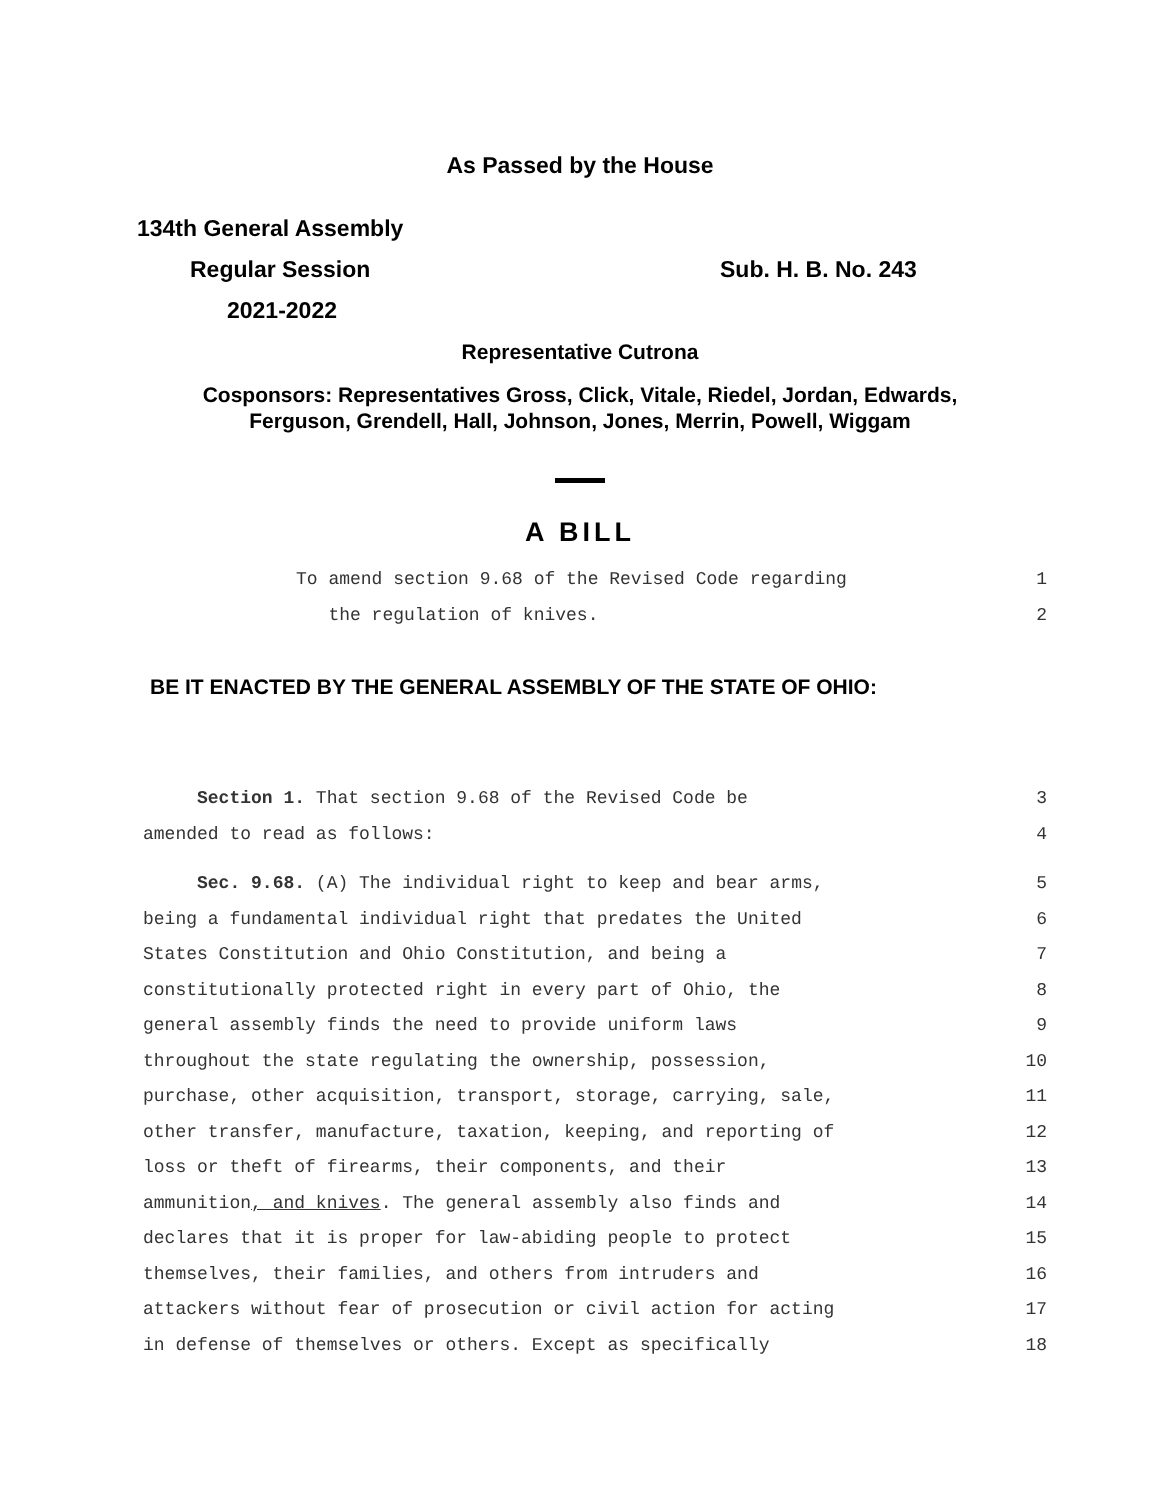As Passed by the House
134th General Assembly
Regular Session Sub. H. B. No. 243
2021-2022
Representative Cutrona
Cosponsors: Representatives Gross, Click, Vitale, Riedel, Jordan, Edwards,
Ferguson, Grendell, Hall, Johnson, Jones, Merrin, Powell, Wiggam
A BILL
To amend section 9.68 of the Revised Code regarding 1
the regulation of knives. 2
BE IT ENACTED BY THE GENERAL ASSEMBLY OF THE STATE OF OHIO:
Section 1. That section 9.68 of the Revised Code be 3
amended to read as follows: 4
Sec. 9.68. (A) The individual right to keep and bear arms, 5
being a fundamental individual right that predates the United 6
States Constitution and Ohio Constitution, and being a 7
constitutionally protected right in every part of Ohio, the 8
general assembly finds the need to provide uniform laws 9
throughout the state regulating the ownership, possession, 10
purchase, other acquisition, transport, storage, carrying, sale, 11
other transfer, manufacture, taxation, keeping, and reporting of 12
loss or theft of firearms, their components, and their 13
ammunition, and knives. The general assembly also finds and 14
declares that it is proper for law-abiding people to protect 15
themselves, their families, and others from intruders and 16
attackers without fear of prosecution or civil action for acting 17
in defense of themselves or others. Except as specifically 18